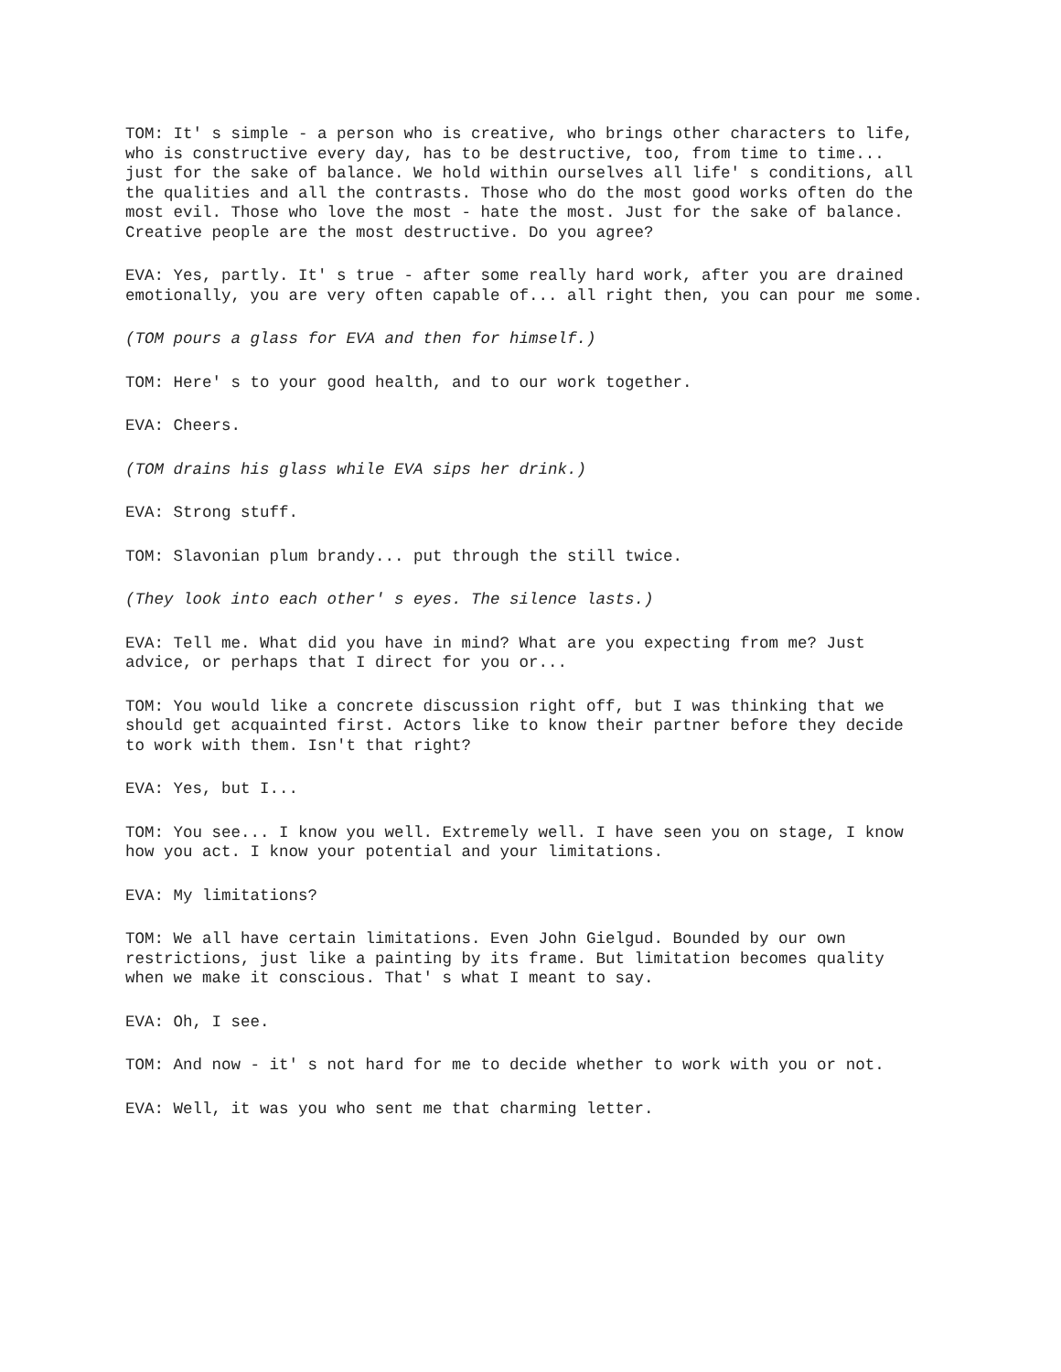TOM: It' s simple - a person who is creative, who brings other characters to life, who is constructive every day, has to be destructive, too, from time to time... just for the sake of balance. We hold within ourselves all life' s conditions, all the qualities and all the contrasts. Those who do the most good works often do the most evil. Those who love the most - hate the most. Just for the sake of balance. Creative people are the most destructive. Do you agree?
EVA: Yes, partly. It' s true - after some really hard work, after you are drained emotionally, you are very often capable of... all right then, you can pour me some.
(TOM pours a glass for EVA and then for himself.)
TOM: Here' s to your good health, and to our work together.
EVA: Cheers.
(TOM drains his glass while EVA sips her drink.)
EVA: Strong stuff.
TOM: Slavonian plum brandy... put through the still twice.
(They look into each other' s eyes. The silence lasts.)
EVA: Tell me. What did you have in mind? What are you expecting from me? Just advice, or perhaps that I direct for you or...
TOM: You would like a concrete discussion right off, but I was thinking that we should get acquainted first. Actors like to know their partner before they decide to work with them. Isn't that right?
EVA: Yes, but I...
TOM: You see... I know you well. Extremely well. I have seen you on stage, I know how you act. I know your potential and your limitations.
EVA: My limitations?
TOM: We all have certain limitations. Even John Gielgud. Bounded by our own restrictions, just like a painting by its frame. But limitation becomes quality when we make it conscious. That' s what I meant to say.
EVA: Oh, I see.
TOM: And now - it' s not hard for me to decide whether to work with you or not.
EVA: Well, it was you who sent me that charming letter.